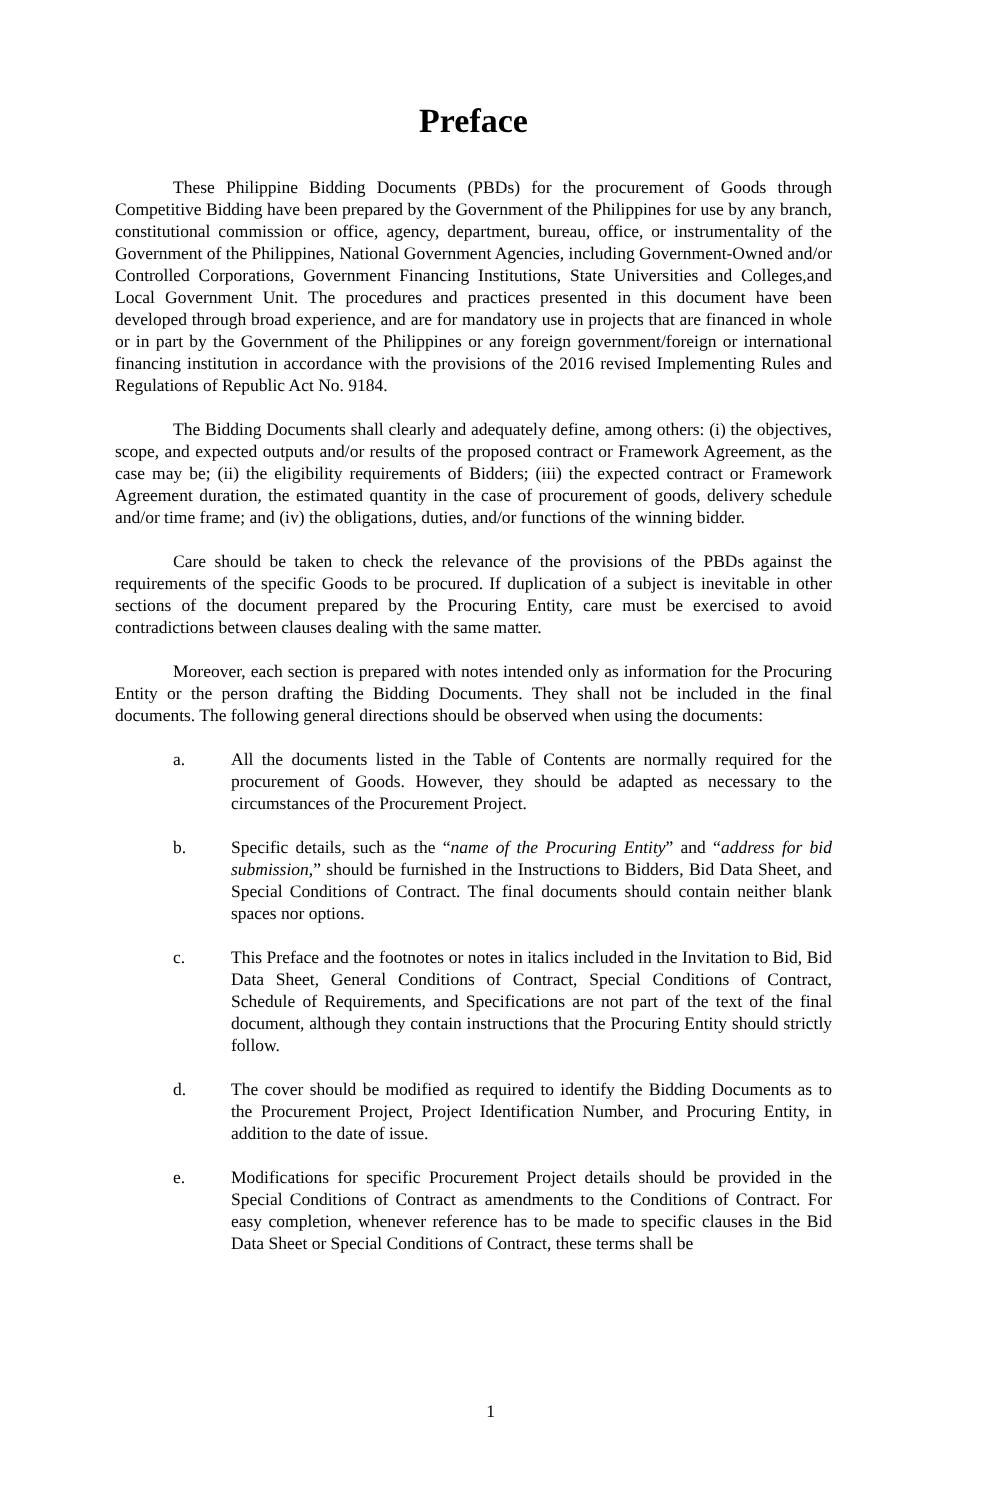Preface
These Philippine Bidding Documents (PBDs) for the procurement of Goods through Competitive Bidding have been prepared by the Government of the Philippines for use by any branch, constitutional commission or office, agency, department, bureau, office, or instrumentality of the Government of the Philippines, National Government Agencies, including Government-Owned and/or Controlled Corporations, Government Financing Institutions, State Universities and Colleges,and Local Government Unit. The procedures and practices presented in this document have been developed through broad experience, and are for mandatory use in projects that are financed in whole or in part by the Government of the Philippines or any foreign government/foreign or international financing institution in accordance with the provisions of the 2016 revised Implementing Rules and Regulations of Republic Act No. 9184.
The Bidding Documents shall clearly and adequately define, among others: (i) the objectives, scope, and expected outputs and/or results of the proposed contract or Framework Agreement, as the case may be; (ii) the eligibility requirements of Bidders; (iii) the expected contract or Framework Agreement duration, the estimated quantity in the case of procurement of goods, delivery schedule and/or time frame; and (iv) the obligations, duties, and/or functions of the winning bidder.
Care should be taken to check the relevance of the provisions of the PBDs against the requirements of the specific Goods to be procured. If duplication of a subject is inevitable in other sections of the document prepared by the Procuring Entity, care must be exercised to avoid contradictions between clauses dealing with the same matter.
Moreover, each section is prepared with notes intended only as information for the Procuring Entity or the person drafting the Bidding Documents. They shall not be included in the final documents. The following general directions should be observed when using the documents:
a. All the documents listed in the Table of Contents are normally required for the procurement of Goods. However, they should be adapted as necessary to the circumstances of the Procurement Project.
b. Specific details, such as the “name of the Procuring Entity” and “address for bid submission,” should be furnished in the Instructions to Bidders, Bid Data Sheet, and Special Conditions of Contract. The final documents should contain neither blank spaces nor options.
c. This Preface and the footnotes or notes in italics included in the Invitation to Bid, Bid Data Sheet, General Conditions of Contract, Special Conditions of Contract, Schedule of Requirements, and Specifications are not part of the text of the final document, although they contain instructions that the Procuring Entity should strictly follow.
d. The cover should be modified as required to identify the Bidding Documents as to the Procurement Project, Project Identification Number, and Procuring Entity, in addition to the date of issue.
e. Modifications for specific Procurement Project details should be provided in the Special Conditions of Contract as amendments to the Conditions of Contract. For easy completion, whenever reference has to be made to specific clauses in the Bid Data Sheet or Special Conditions of Contract, these terms shall be
1